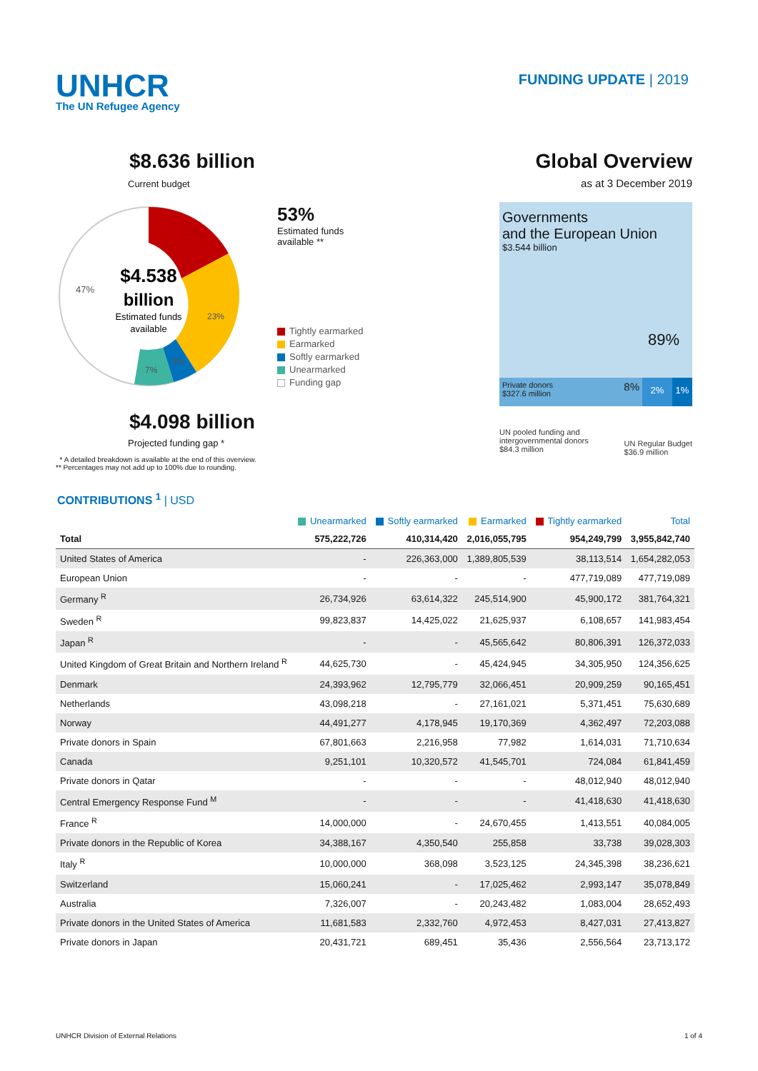UNHCR
The UN Refugee Agency
FUNDING UPDATE | 2019
$8.636 billion
Current budget
$4.538
billion
Estimated funds
available
47%
18%
23%
5%
7%
53%
Estimated funds
available **
Tightly earmarked
Earmarked
Softly earmarked
Unearmarked
Funding gap
$4.098 billion
Projected funding gap *
* A detailed breakdown is available at the end of this overview.
** Percentages may not add up to 100% due to rounding.
Global Overview
as at 3 December 2019
Governments
and the European Union
$3.544 billion
89%
Private donors
$327.6 million 8%
2% 1%
UN pooled funding and
intergovernmental donors
$84.3 million
UN Regular Budget
$36.9 million
CONTRIBUTIONS <sup>1</sup> | USD
| | Unearmarked | Softly earmarked | Earmarked | Tightly earmarked | Total |
| --- | --- | --- | --- | --- | --- |
| Total | 575,222,726 | 410,314,420 | 2,016,055,795 | 954,249,799 | 3,955,842,740 |
| United States of America | - | 226,363,000 | 1,389,805,539 | 38,113,514 | 1,654,282,053 |
| European Union | - | - | - | 477,719,089 | 477,719,089 |
| Germany <sup>R</sup> | 26,734,926 | 63,614,322 | 245,514,900 | 45,900,172 | 381,764,321 |
| Sweden <sup>R</sup> | 99,823,837 | 14,425,022 | 21,625,937 | 6,108,657 | 141,983,454 |
| Japan <sup>R</sup> | - | - | 45,565,642 | 80,806,391 | 126,372,033 |
| United Kingdom of Great Britain and Northern Ireland <sup>R</sup> | 44,625,730 | - | 45,424,945 | 34,305,950 | 124,356,625 |
| Denmark | 24,393,962 | 12,795,779 | 32,066,451 | 20,909,259 | 90,165,451 |
| Netherlands | 43,098,218 | - | 27,161,021 | 5,371,451 | 75,630,689 |
| Norway | 44,491,277 | 4,178,945 | 19,170,369 | 4,362,497 | 72,203,088 |
| Private donors in Spain | 67,801,663 | 2,216,958 | 77,982 | 1,614,031 | 71,710,634 |
| Canada | 9,251,101 | 10,320,572 | 41,545,701 | 724,084 | 61,841,459 |
| Private donors in Qatar | - | - | - | 48,012,940 | 48,012,940 |
| Central Emergency Response Fund <sup>M</sup> | - | - | - | 41,418,630 | 41,418,630 |
| France <sup>R</sup> | 14,000,000 | - | 24,670,455 | 1,413,551 | 40,084,005 |
| Private donors in the Republic of Korea | 34,388,167 | 4,350,540 | 255,858 | 33,738 | 39,028,303 |
| Italy <sup>R</sup> | 10,000,000 | 368,098 | 3,523,125 | 24,345,398 | 38,236,621 |
| Switzerland | 15,060,241 | - | 17,025,462 | 2,993,147 | 35,078,849 |
| Australia | 7,326,007 | - | 20,243,482 | 1,083,004 | 28,652,493 |
| Private donors in the United States of America | 11,681,583 | 2,332,760 | 4,972,453 | 8,427,031 | 27,413,827 |
| Private donors in Japan | 20,431,721 | 689,451 | 35,436 | 2,556,564 | 23,713,172 |
UNHCR Division of External Relations 1 of 4